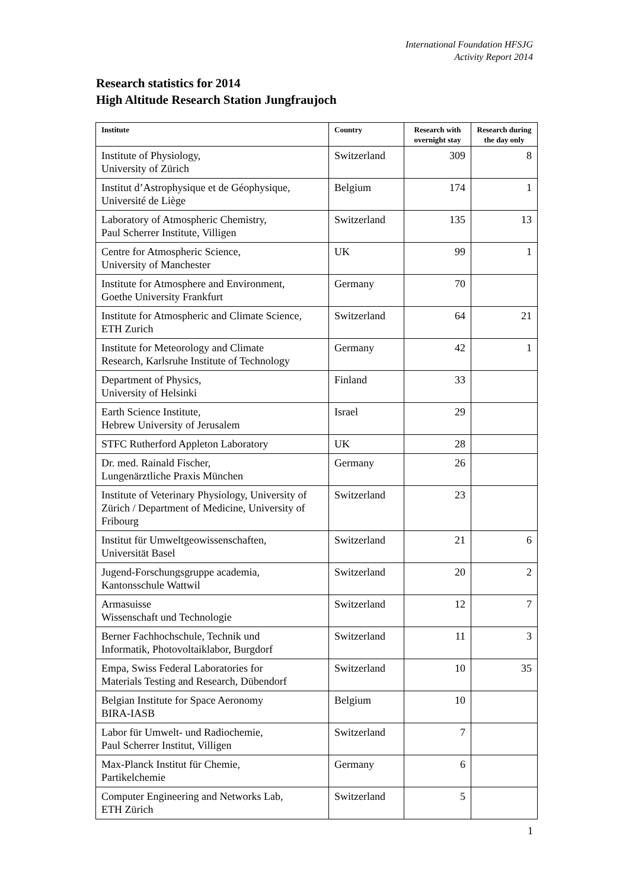International Foundation HFSJG
Activity Report 2014
Research statistics for 2014
High Altitude Research Station Jungfraujoch
| Institute | Country | Research with overnight stay | Research during the day only |
| --- | --- | --- | --- |
| Institute of Physiology, University of Zürich | Switzerland | 309 | 8 |
| Institut d’Astrophysique et de Géophysique, Université de Liège | Belgium | 174 | 1 |
| Laboratory of Atmospheric Chemistry, Paul Scherrer Institute, Villigen | Switzerland | 135 | 13 |
| Centre for Atmospheric Science, University of Manchester | UK | 99 | 1 |
| Institute for Atmosphere and Environment, Goethe University Frankfurt | Germany | 70 | |
| Institute for Atmospheric and Climate Science, ETH Zurich | Switzerland | 64 | 21 |
| Institute for Meteorology and Climate Research, Karlsruhe Institute of Technology | Germany | 42 | 1 |
| Department of Physics, University of Helsinki | Finland | 33 | |
| Earth Science Institute, Hebrew University of Jerusalem | Israel | 29 | |
| STFC Rutherford Appleton Laboratory | UK | 28 | |
| Dr. med. Rainald Fischer, Lungenärztliche Praxis München | Germany | 26 | |
| Institute of Veterinary Physiology, University of Zürich / Department of Medicine, University of Fribourg | Switzerland | 23 | |
| Institut für Umweltgeowissenschaften, Universität Basel | Switzerland | 21 | 6 |
| Jugend-Forschungsgruppe academia, Kantonsschule Wattwil | Switzerland | 20 | 2 |
| Armasuisse Wissenschaft und Technologie | Switzerland | 12 | 7 |
| Berner Fachhochschule, Technik und Informatik, Photovoltaiklabor, Burgdorf | Switzerland | 11 | 3 |
| Empa, Swiss Federal Laboratories for Materials Testing and Research, Dübendorf | Switzerland | 10 | 35 |
| Belgian Institute for Space Aeronomy BIRA-IASB | Belgium | 10 | |
| Labor für Umwelt- und Radiochemie, Paul Scherrer Institut, Villigen | Switzerland | 7 | |
| Max-Planck Institut für Chemie, Partikelchemie | Germany | 6 | |
| Computer Engineering and Networks Lab, ETH Zürich | Switzerland | 5 | |
1